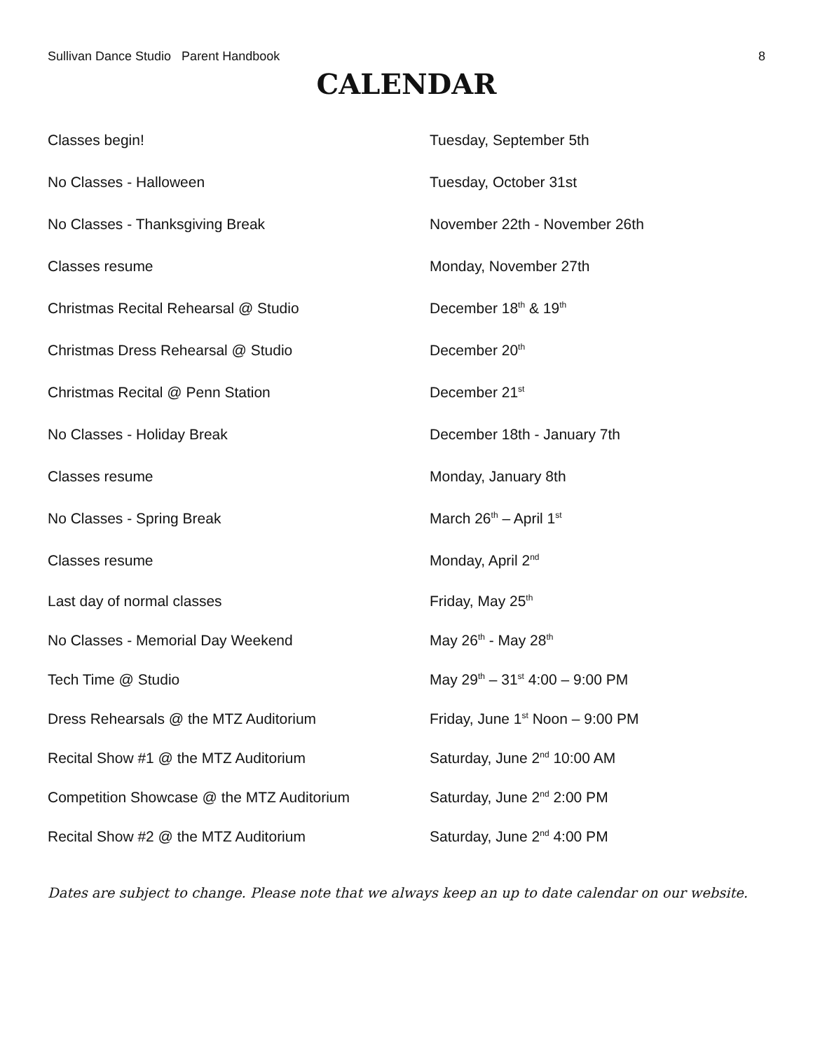Sullivan Dance Studio Parent Handbook 8
CALENDAR
| Classes begin! | Tuesday, September 5th |
| No Classes - Halloween | Tuesday, October 31st |
| No Classes - Thanksgiving Break | November 22th - November 26th |
| Classes resume | Monday, November 27th |
| Christmas Recital Rehearsal @ Studio | December 18<sup>th</sup> & 19<sup>th</sup> |
| Christmas Dress Rehearsal @ Studio | December 20<sup>th</sup> |
| Christmas Recital @ Penn Station | December 21<sup>st</sup> |
| No Classes - Holiday Break | December 18th - January 7th |
| Classes resume | Monday, January 8th |
| No Classes - Spring Break | March 26<sup>th</sup> – April 1<sup>st</sup> |
| Classes resume | Monday, April 2<sup>nd</sup> |
| Last day of normal classes | Friday, May 25<sup>th</sup> |
| No Classes - Memorial Day Weekend | May 26<sup>th</sup> - May 28<sup>th</sup> |
| Tech Time @ Studio | May 29<sup>th</sup> – 31<sup>st</sup> 4:00 – 9:00 PM |
| Dress Rehearsals @ the MTZ Auditorium | Friday, June 1<sup>st</sup> Noon – 9:00 PM |
| Recital Show #1 @ the MTZ Auditorium | Saturday, June 2<sup>nd</sup> 10:00 AM |
| Competition Showcase @ the MTZ Auditorium | Saturday, June 2<sup>nd</sup> 2:00 PM |
| Recital Show #2 @ the MTZ Auditorium | Saturday, June 2<sup>nd</sup> 4:00 PM |
Dates are subject to change. Please note that we always keep an up to date calendar on our website.